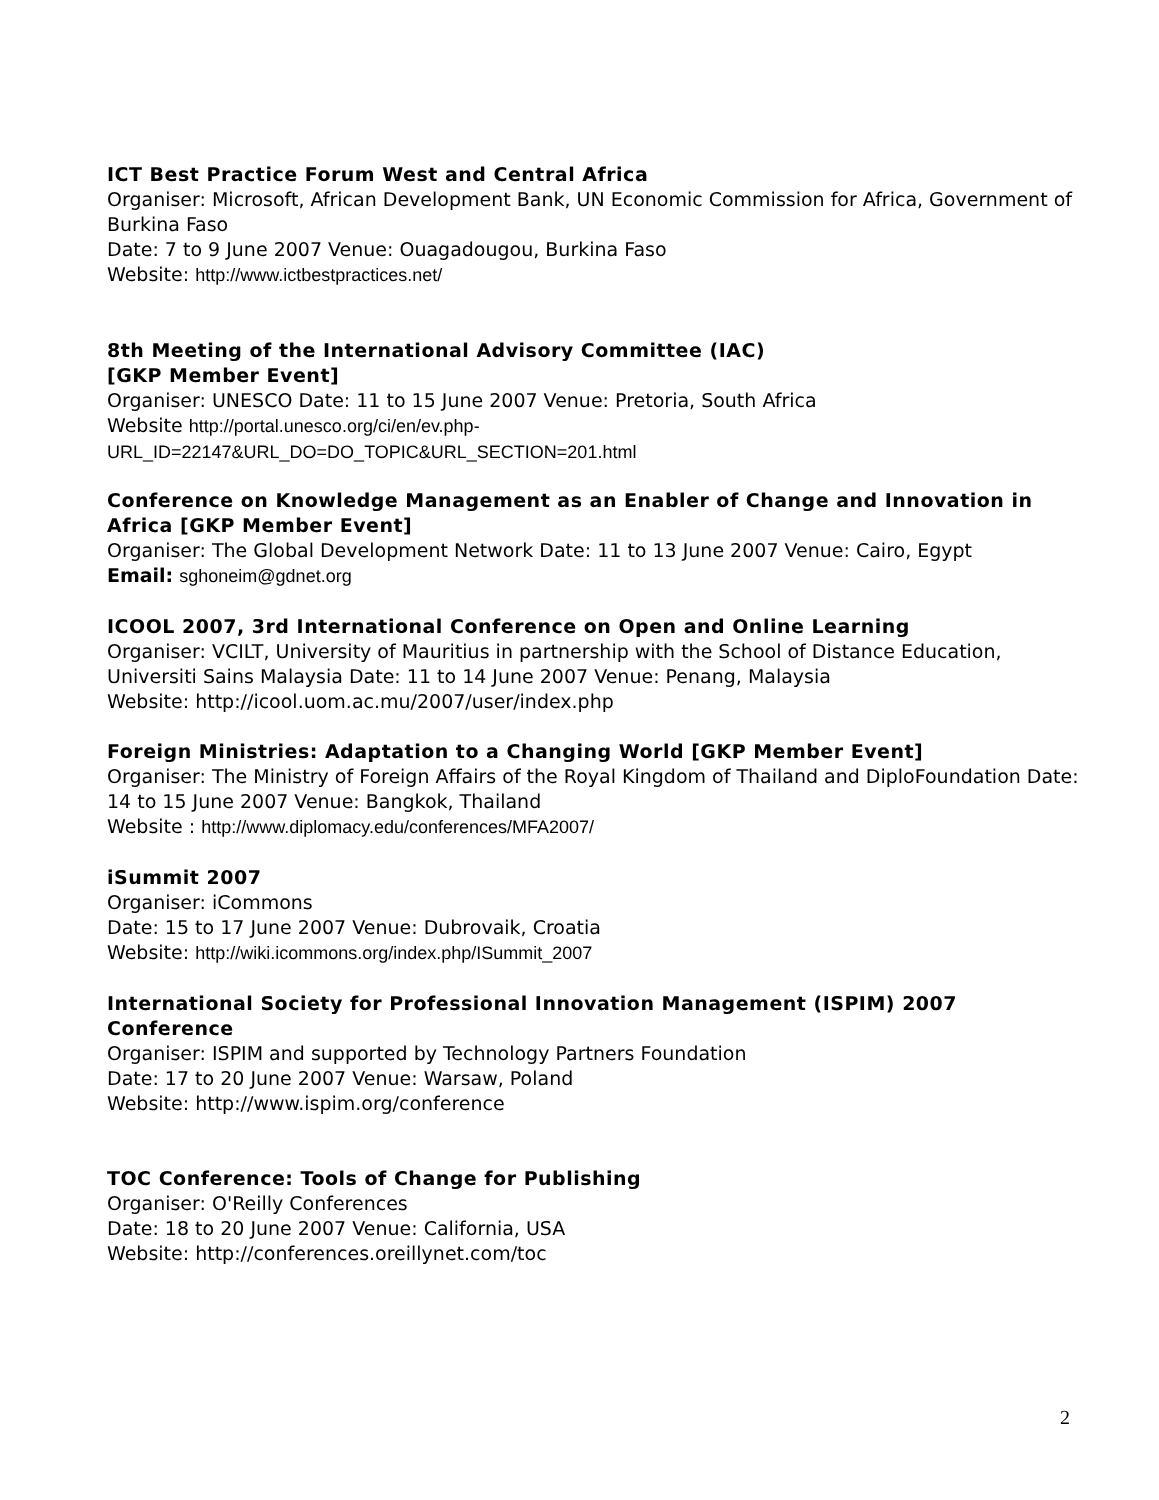ICT Best Practice Forum West and Central Africa
Organiser: Microsoft, African Development Bank, UN Economic Commission for Africa, Government of Burkina Faso
Date: 7 to 9 June 2007 Venue: Ouagadougou, Burkina Faso
Website: http://www.ictbestpractices.net/
8th Meeting of the International Advisory Committee (IAC)
[GKP Member Event]
Organiser: UNESCO Date: 11 to 15 June 2007 Venue: Pretoria, South Africa
Website http://portal.unesco.org/ci/en/ev.php-
URL_ID=22147&URL_DO=DO_TOPIC&URL_SECTION=201.html
Conference on Knowledge Management as an Enabler of Change and Innovation in Africa [GKP Member Event]
Organiser: The Global Development Network Date: 11 to 13 June 2007 Venue: Cairo, Egypt
Email: sghoneim@gdnet.org
ICOOL 2007, 3rd International Conference on Open and Online Learning
Organiser: VCILT, University of Mauritius in partnership with the School of Distance Education, Universiti Sains Malaysia Date: 11 to 14 June 2007 Venue: Penang, Malaysia
Website: http://icool.uom.ac.mu/2007/user/index.php
Foreign Ministries: Adaptation to a Changing World [GKP Member Event]
Organiser: The Ministry of Foreign Affairs of the Royal Kingdom of Thailand and DiploFoundation Date: 14 to 15 June 2007 Venue: Bangkok, Thailand
Website : http://www.diplomacy.edu/conferences/MFA2007/
iSummit 2007
Organiser: iCommons
Date: 15 to 17 June 2007 Venue: Dubrovaik, Croatia
Website: http://wiki.icommons.org/index.php/ISummit_2007
International Society for Professional Innovation Management (ISPIM) 2007 Conference
Organiser: ISPIM and supported by Technology Partners Foundation
Date: 17 to 20 June 2007 Venue: Warsaw, Poland
Website: http://www.ispim.org/conference
TOC Conference: Tools of Change for Publishing
Organiser: O'Reilly Conferences
Date: 18 to 20 June 2007 Venue: California, USA
Website: http://conferences.oreillynet.com/toc
2